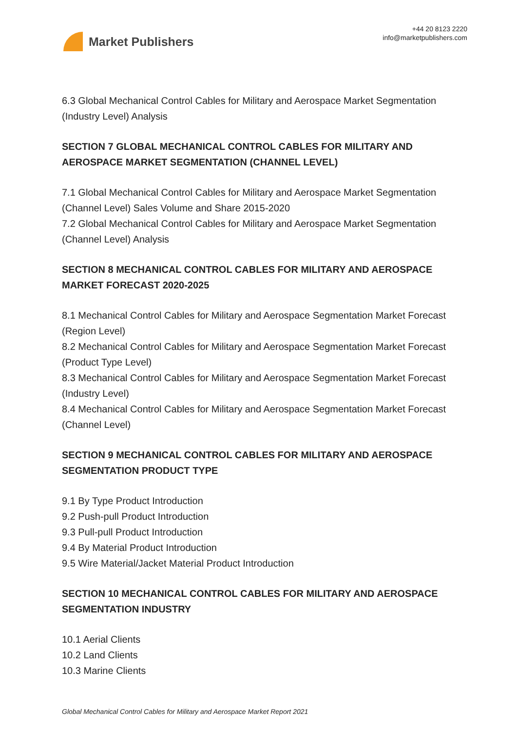Market Publishers
+44 20 8123 2220
info@marketpublishers.com
6.3 Global Mechanical Control Cables for Military and Aerospace Market Segmentation (Industry Level) Analysis
SECTION 7 GLOBAL MECHANICAL CONTROL CABLES FOR MILITARY AND AEROSPACE MARKET SEGMENTATION (CHANNEL LEVEL)
7.1 Global Mechanical Control Cables for Military and Aerospace Market Segmentation (Channel Level) Sales Volume and Share 2015-2020
7.2 Global Mechanical Control Cables for Military and Aerospace Market Segmentation (Channel Level) Analysis
SECTION 8 MECHANICAL CONTROL CABLES FOR MILITARY AND AEROSPACE MARKET FORECAST 2020-2025
8.1 Mechanical Control Cables for Military and Aerospace Segmentation Market Forecast (Region Level)
8.2 Mechanical Control Cables for Military and Aerospace Segmentation Market Forecast (Product Type Level)
8.3 Mechanical Control Cables for Military and Aerospace Segmentation Market Forecast (Industry Level)
8.4 Mechanical Control Cables for Military and Aerospace Segmentation Market Forecast (Channel Level)
SECTION 9 MECHANICAL CONTROL CABLES FOR MILITARY AND AEROSPACE SEGMENTATION PRODUCT TYPE
9.1 By Type Product Introduction
9.2 Push-pull Product Introduction
9.3 Pull-pull Product Introduction
9.4 By Material Product Introduction
9.5 Wire Material/Jacket Material Product Introduction
SECTION 10 MECHANICAL CONTROL CABLES FOR MILITARY AND AEROSPACE SEGMENTATION INDUSTRY
10.1 Aerial Clients
10.2 Land Clients
10.3 Marine Clients
Global Mechanical Control Cables for Military and Aerospace Market Report 2021